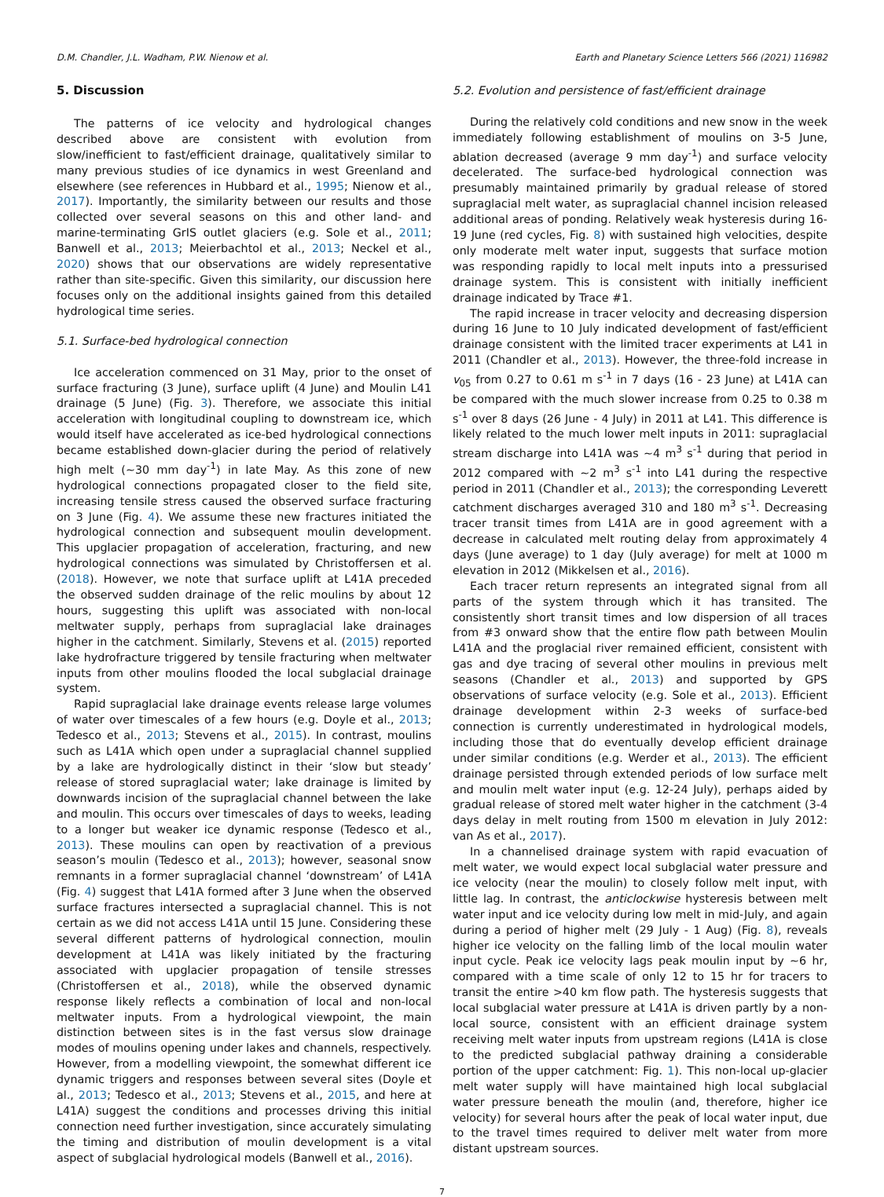D.M. Chandler, J.L. Wadham, P.W. Nienow et al. Earth and Planetary Science Letters 566 (2021) 116982
5. Discussion
The patterns of ice velocity and hydrological changes described above are consistent with evolution from slow/inefficient to fast/efficient drainage, qualitatively similar to many previous studies of ice dynamics in west Greenland and elsewhere (see references in Hubbard et al., 1995; Nienow et al., 2017). Importantly, the similarity between our results and those collected over several seasons on this and other land- and marine-terminating GrIS outlet glaciers (e.g. Sole et al., 2011; Banwell et al., 2013; Meierbachtol et al., 2013; Neckel et al., 2020) shows that our observations are widely representative rather than site-specific. Given this similarity, our discussion here focuses only on the additional insights gained from this detailed hydrological time series.
5.1. Surface-bed hydrological connection
Ice acceleration commenced on 31 May, prior to the onset of surface fracturing (3 June), surface uplift (4 June) and Moulin L41 drainage (5 June) (Fig. 3). Therefore, we associate this initial acceleration with longitudinal coupling to downstream ice, which would itself have accelerated as ice-bed hydrological connections became established down-glacier during the period of relatively high melt (∼30 mm day<sup>-1</sup>) in late May. As this zone of new hydrological connections propagated closer to the field site, increasing tensile stress caused the observed surface fracturing on 3 June (Fig. 4). We assume these new fractures initiated the hydrological connection and subsequent moulin development. This upglacier propagation of acceleration, fracturing, and new hydrological connections was simulated by Christoffersen et al. (2018). However, we note that surface uplift at L41A preceded the observed sudden drainage of the relic moulins by about 12 hours, suggesting this uplift was associated with non-local meltwater supply, perhaps from supraglacial lake drainages higher in the catchment. Similarly, Stevens et al. (2015) reported lake hydrofracture triggered by tensile fracturing when meltwater inputs from other moulins flooded the local subglacial drainage system.
Rapid supraglacial lake drainage events release large volumes of water over timescales of a few hours (e.g. Doyle et al., 2013; Tedesco et al., 2013; Stevens et al., 2015). In contrast, moulins such as L41A which open under a supraglacial channel supplied by a lake are hydrologically distinct in their ‘slow but steady’ release of stored supraglacial water; lake drainage is limited by downwards incision of the supraglacial channel between the lake and moulin. This occurs over timescales of days to weeks, leading to a longer but weaker ice dynamic response (Tedesco et al., 2013). These moulins can open by reactivation of a previous season’s moulin (Tedesco et al., 2013); however, seasonal snow remnants in a former supraglacial channel ‘downstream’ of L41A (Fig. 4) suggest that L41A formed after 3 June when the observed surface fractures intersected a supraglacial channel. This is not certain as we did not access L41A until 15 June. Considering these several different patterns of hydrological connection, moulin development at L41A was likely initiated by the fracturing associated with upglacier propagation of tensile stresses (Christoffersen et al., 2018), while the observed dynamic response likely reflects a combination of local and non-local meltwater inputs. From a hydrological viewpoint, the main distinction between sites is in the fast versus slow drainage modes of moulins opening under lakes and channels, respectively. However, from a modelling viewpoint, the somewhat different ice dynamic triggers and responses between several sites (Doyle et al., 2013; Tedesco et al., 2013; Stevens et al., 2015, and here at L41A) suggest the conditions and processes driving this initial connection need further investigation, since accurately simulating the timing and distribution of moulin development is a vital aspect of subglacial hydrological models (Banwell et al., 2016).
5.2. Evolution and persistence of fast/efficient drainage
During the relatively cold conditions and new snow in the week immediately following establishment of moulins on 3-5 June, ablation decreased (average 9 mm day<sup>-1</sup>) and surface velocity decelerated. The surface-bed hydrological connection was presumably maintained primarily by gradual release of stored supraglacial melt water, as supraglacial channel incision released additional areas of ponding. Relatively weak hysteresis during 16-19 June (red cycles, Fig. 8) with sustained high velocities, despite only moderate melt water input, suggests that surface motion was responding rapidly to local melt inputs into a pressurised drainage system. This is consistent with initially inefficient drainage indicated by Trace #1.
The rapid increase in tracer velocity and decreasing dispersion during 16 June to 10 July indicated development of fast/efficient drainage consistent with the limited tracer experiments at L41 in 2011 (Chandler et al., 2013). However, the three-fold increase in v<sub>05</sub> from 0.27 to 0.61 m s<sup>-1</sup> in 7 days (16 - 23 June) at L41A can be compared with the much slower increase from 0.25 to 0.38 m s<sup>-1</sup> over 8 days (26 June - 4 July) in 2011 at L41. This difference is likely related to the much lower melt inputs in 2011: supraglacial stream discharge into L41A was ∼4 m<sup>3</sup> s<sup>-1</sup> during that period in 2012 compared with ∼2 m<sup>3</sup> s<sup>-1</sup> into L41 during the respective period in 2011 (Chandler et al., 2013); the corresponding Leverett catchment discharges averaged 310 and 180 m<sup>3</sup> s<sup>-1</sup>. Decreasing tracer transit times from L41A are in good agreement with a decrease in calculated melt routing delay from approximately 4 days (June average) to 1 day (July average) for melt at 1000 m elevation in 2012 (Mikkelsen et al., 2016).
Each tracer return represents an integrated signal from all parts of the system through which it has transited. The consistently short transit times and low dispersion of all traces from #3 onward show that the entire flow path between Moulin L41A and the proglacial river remained efficient, consistent with gas and dye tracing of several other moulins in previous melt seasons (Chandler et al., 2013) and supported by GPS observations of surface velocity (e.g. Sole et al., 2013). Efficient drainage development within 2-3 weeks of surface-bed connection is currently underestimated in hydrological models, including those that do eventually develop efficient drainage under similar conditions (e.g. Werder et al., 2013). The efficient drainage persisted through extended periods of low surface melt and moulin melt water input (e.g. 12-24 July), perhaps aided by gradual release of stored melt water higher in the catchment (3-4 days delay in melt routing from 1500 m elevation in July 2012: van As et al., 2017).
In a channelised drainage system with rapid evacuation of melt water, we would expect local subglacial water pressure and ice velocity (near the moulin) to closely follow melt input, with little lag. In contrast, the anticlockwise hysteresis between melt water input and ice velocity during low melt in mid-July, and again during a period of higher melt (29 July - 1 Aug) (Fig. 8), reveals higher ice velocity on the falling limb of the local moulin water input cycle. Peak ice velocity lags peak moulin input by ∼6 hr, compared with a time scale of only 12 to 15 hr for tracers to transit the entire >40 km flow path. The hysteresis suggests that local subglacial water pressure at L41A is driven partly by a non-local source, consistent with an efficient drainage system receiving melt water inputs from upstream regions (L41A is close to the predicted subglacial pathway draining a considerable portion of the upper catchment: Fig. 1). This non-local up-glacier melt water supply will have maintained high local subglacial water pressure beneath the moulin (and, therefore, higher ice velocity) for several hours after the peak of local water input, due to the travel times required to deliver melt water from more distant upstream sources.
7